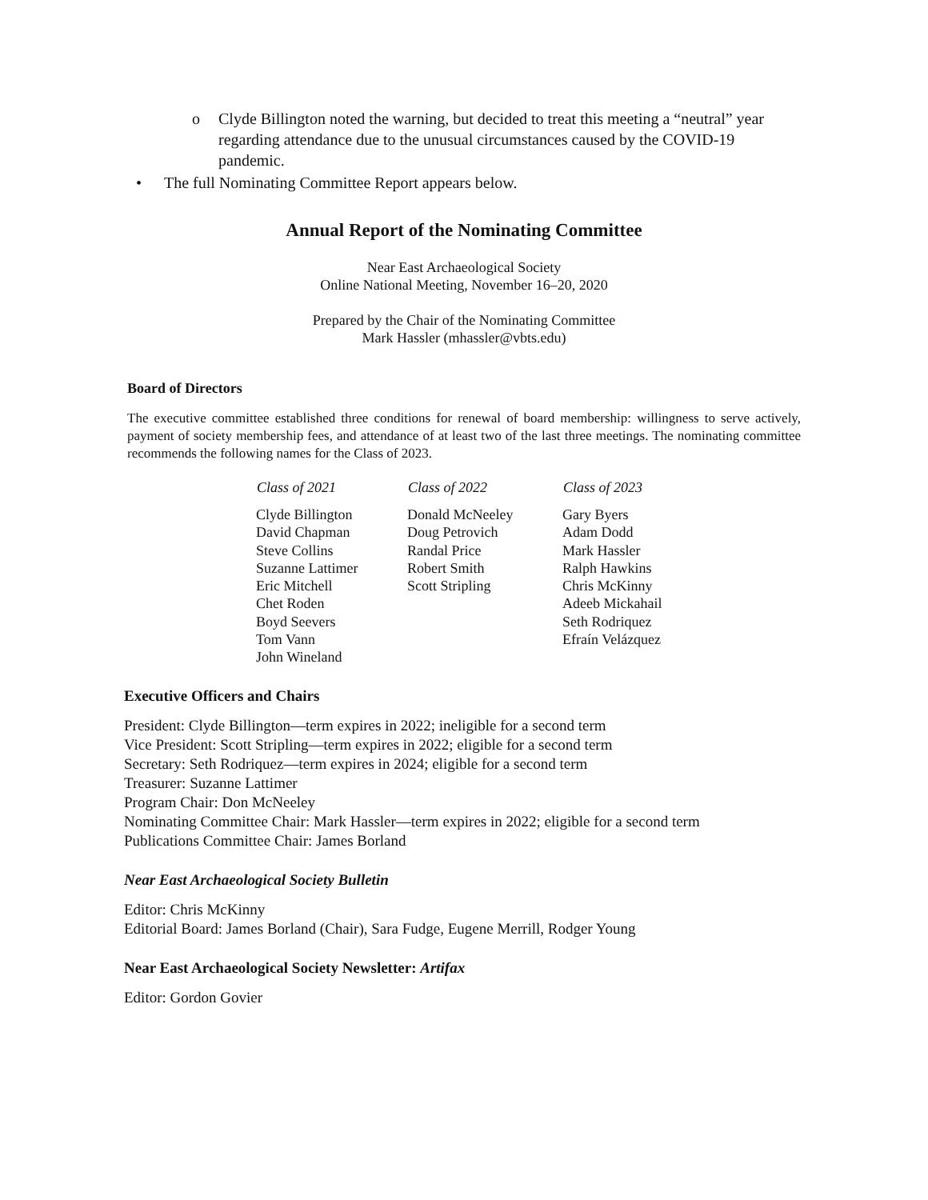o Clyde Billington noted the warning, but decided to treat this meeting a “neutral” year regarding attendance due to the unusual circumstances caused by the COVID-19 pandemic.
• The full Nominating Committee Report appears below.
Annual Report of the Nominating Committee
Near East Archaeological Society
Online National Meeting, November 16–20, 2020
Prepared by the Chair of the Nominating Committee
Mark Hassler (mhassler@vbts.edu)
Board of Directors
The executive committee established three conditions for renewal of board membership: willingness to serve actively, payment of society membership fees, and attendance of at least two of the last three meetings. The nominating committee recommends the following names for the Class of 2023.
| Class of 2021 | Class of 2022 | Class of 2023 |
| --- | --- | --- |
| Clyde Billington David Chapman Steve Collins Suzanne Lattimer Eric Mitchell Chet Roden Boyd Seevers Tom Vann John Wineland | Donald McNeeley Doug Petrovich Randal Price Robert Smith Scott Stripling | Gary Byers Adam Dodd Mark Hassler Ralph Hawkins Chris McKinny Adeeb Mickahail Seth Rodriquez Efraín Velázquez |
Executive Officers and Chairs
President: Clyde Billington—term expires in 2022; ineligible for a second term
Vice President: Scott Stripling—term expires in 2022; eligible for a second term
Secretary: Seth Rodriquez—term expires in 2024; eligible for a second term
Treasurer: Suzanne Lattimer
Program Chair: Don McNeeley
Nominating Committee Chair: Mark Hassler—term expires in 2022; eligible for a second term
Publications Committee Chair: James Borland
Near East Archaeological Society Bulletin
Editor: Chris McKinny
Editorial Board: James Borland (Chair), Sara Fudge, Eugene Merrill, Rodger Young
Near East Archaeological Society Newsletter: Artifax
Editor: Gordon Govier